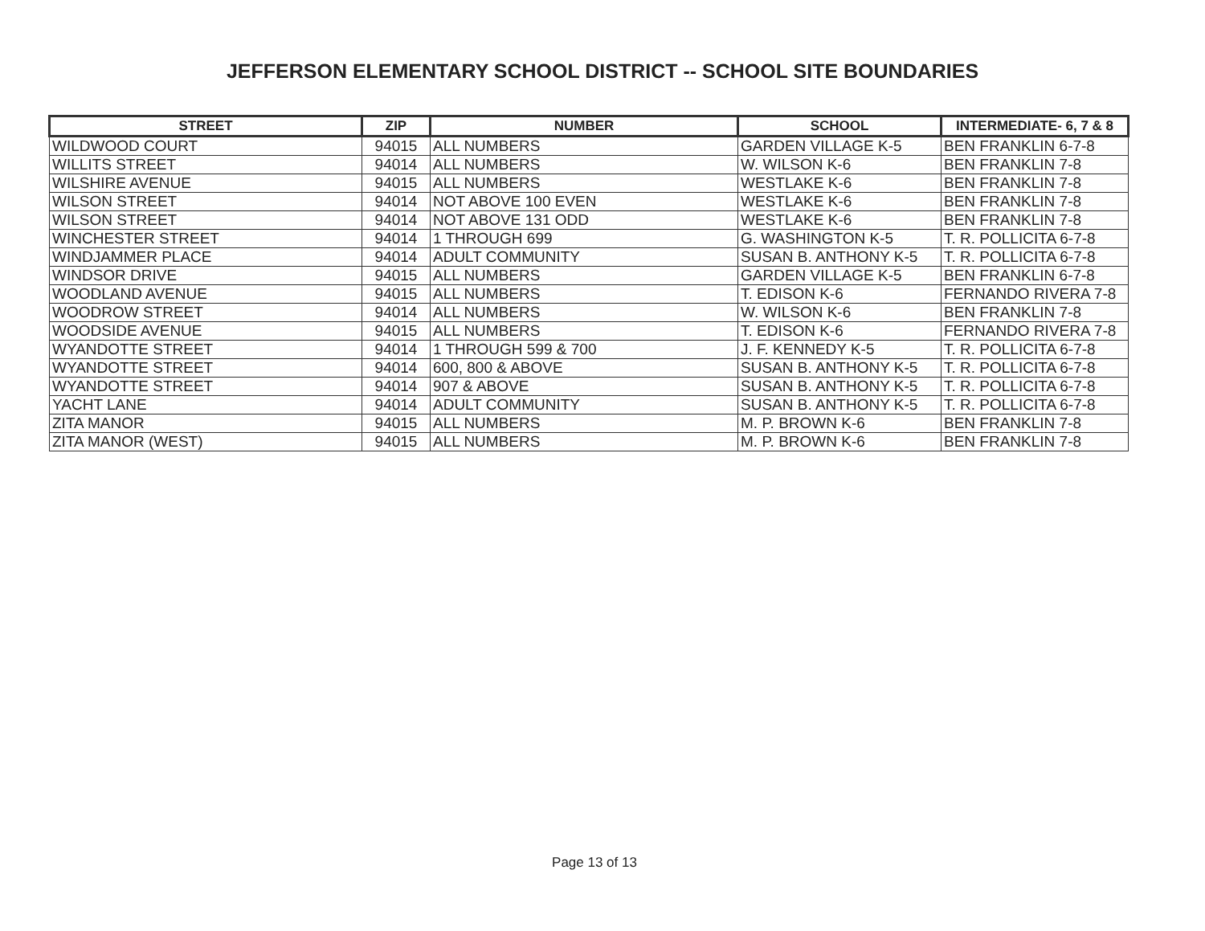JEFFERSON ELEMENTARY SCHOOL DISTRICT -- SCHOOL SITE BOUNDARIES
| STREET | ZIP | NUMBER | SCHOOL | INTERMEDIATE- 6, 7 & 8 |
| --- | --- | --- | --- | --- |
| WILDWOOD COURT | 94015 | ALL NUMBERS | GARDEN VILLAGE K-5 | BEN FRANKLIN 6-7-8 |
| WILLITS STREET | 94014 | ALL NUMBERS | W. WILSON K-6 | BEN FRANKLIN 7-8 |
| WILSHIRE AVENUE | 94015 | ALL NUMBERS | WESTLAKE K-6 | BEN FRANKLIN 7-8 |
| WILSON STREET | 94014 | NOT ABOVE 100 EVEN | WESTLAKE K-6 | BEN FRANKLIN 7-8 |
| WILSON STREET | 94014 | NOT ABOVE 131 ODD | WESTLAKE K-6 | BEN FRANKLIN 7-8 |
| WINCHESTER STREET | 94014 | 1 THROUGH 699 | G. WASHINGTON K-5 | T. R. POLLICITA 6-7-8 |
| WINDJAMMER PLACE | 94014 | ADULT COMMUNITY | SUSAN B. ANTHONY K-5 | T. R. POLLICITA 6-7-8 |
| WINDSOR DRIVE | 94015 | ALL NUMBERS | GARDEN VILLAGE K-5 | BEN FRANKLIN 6-7-8 |
| WOODLAND AVENUE | 94015 | ALL NUMBERS | T. EDISON K-6 | FERNANDO RIVERA 7-8 |
| WOODROW STREET | 94014 | ALL NUMBERS | W. WILSON K-6 | BEN FRANKLIN 7-8 |
| WOODSIDE AVENUE | 94015 | ALL NUMBERS | T. EDISON K-6 | FERNANDO RIVERA 7-8 |
| WYANDOTTE STREET | 94014 | 1 THROUGH 599 & 700 | J. F. KENNEDY K-5 | T. R. POLLICITA 6-7-8 |
| WYANDOTTE STREET | 94014 | 600, 800 & ABOVE | SUSAN B. ANTHONY K-5 | T. R. POLLICITA 6-7-8 |
| WYANDOTTE STREET | 94014 | 907 & ABOVE | SUSAN B. ANTHONY K-5 | T. R. POLLICITA 6-7-8 |
| YACHT LANE | 94014 | ADULT COMMUNITY | SUSAN B. ANTHONY K-5 | T. R. POLLICITA 6-7-8 |
| ZITA MANOR | 94015 | ALL NUMBERS | M. P. BROWN K-6 | BEN FRANKLIN 7-8 |
| ZITA MANOR (WEST) | 94015 | ALL NUMBERS | M. P. BROWN K-6 | BEN FRANKLIN 7-8 |
Page 13 of 13